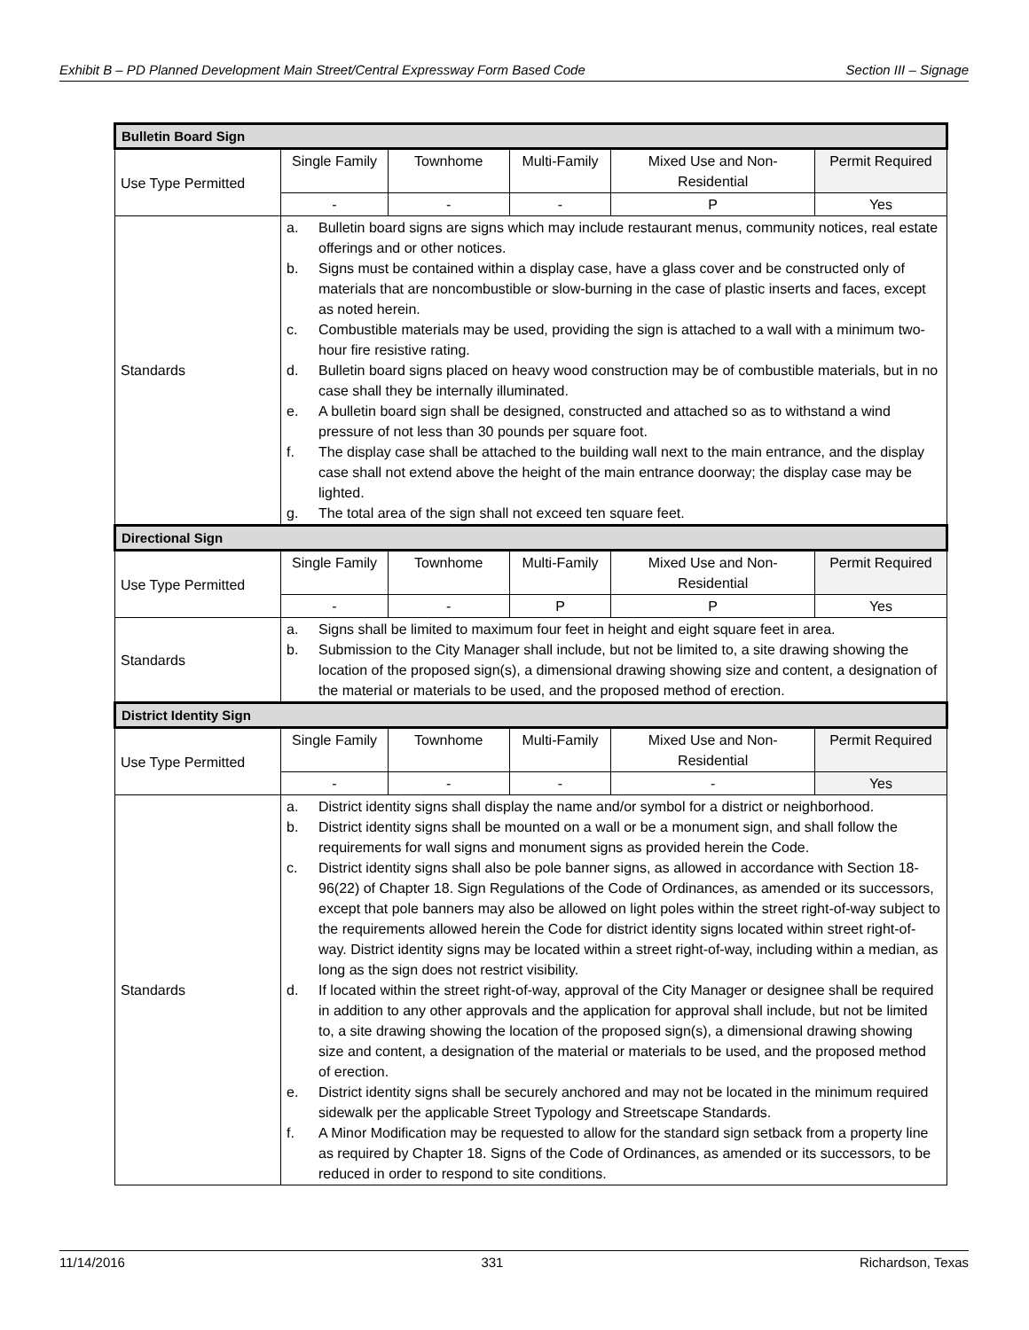Exhibit B – PD Planned Development Main Street/Central Expressway Form Based Code Section III – Signage
| Bulletin Board Sign | | | | | |
| --- | --- | --- | --- | --- | --- |
| Use Type Permitted | Single Family | Townhome | Multi-Family | Mixed Use and Non-Residential | Permit Required |
| | - | - | - | P | Yes |
| Standards | a. Bulletin board signs are signs which may include restaurant menus, community notices, real estate offerings and or other notices. b. Signs must be contained within a display case, have a glass cover and be constructed only of materials that are noncombustible or slow-burning in the case of plastic inserts and faces, except as noted herein. c. Combustible materials may be used, providing the sign is attached to a wall with a minimum two-hour fire resistive rating. d. Bulletin board signs placed on heavy wood construction may be of combustible materials, but in no case shall they be internally illuminated. e. A bulletin board sign shall be designed, constructed and attached so as to withstand a wind pressure of not less than 30 pounds per square foot. f. The display case shall be attached to the building wall next to the main entrance, and the display case shall not extend above the height of the main entrance doorway; the display case may be lighted. g. The total area of the sign shall not exceed ten square feet. | | | | |
| Directional Sign | | | | | |
| Use Type Permitted | Single Family | Townhome | Multi-Family | Mixed Use and Non-Residential | Permit Required |
| | - | - | P | P | Yes |
| Standards | a. Signs shall be limited to maximum four feet in height and eight square feet in area. b. Submission to the City Manager shall include, but not be limited to, a site drawing showing the location of the proposed sign(s), a dimensional drawing showing size and content, a designation of the material or materials to be used, and the proposed method of erection. | | | | |
| District Identity Sign | | | | | |
| Use Type Permitted | Single Family | Townhome | Multi-Family | Mixed Use and Non-Residential | Permit Required |
| | - | - | - | - | Yes |
| Standards | a. District identity signs shall display the name and/or symbol for a district or neighborhood. b. District identity signs shall be mounted on a wall or be a monument sign, and shall follow the requirements for wall signs and monument signs as provided herein the Code. c. District identity signs shall also be pole banner signs, as allowed in accordance with Section 18-96(22) of Chapter 18. Sign Regulations of the Code of Ordinances, as amended or its successors, except that pole banners may also be allowed on light poles within the street right-of-way subject to the requirements allowed herein the Code for district identity signs located within street right-of-way. District identity signs may be located within a street right-of-way, including within a median, as long as the sign does not restrict visibility. d. If located within the street right-of-way, approval of the City Manager or designee shall be required in addition to any other approvals and the application for approval shall include, but not be limited to, a site drawing showing the location of the proposed sign(s), a dimensional drawing showing size and content, a designation of the material or materials to be used, and the proposed method of erection. e. District identity signs shall be securely anchored and may not be located in the minimum required sidewalk per the applicable Street Typology and Streetscape Standards. f. A Minor Modification may be requested to allow for the standard sign setback from a property line as required by Chapter 18. Signs of the Code of Ordinances, as amended or its successors, to be reduced in order to respond to site conditions. | | | | |
11/14/2016 331 Richardson, Texas